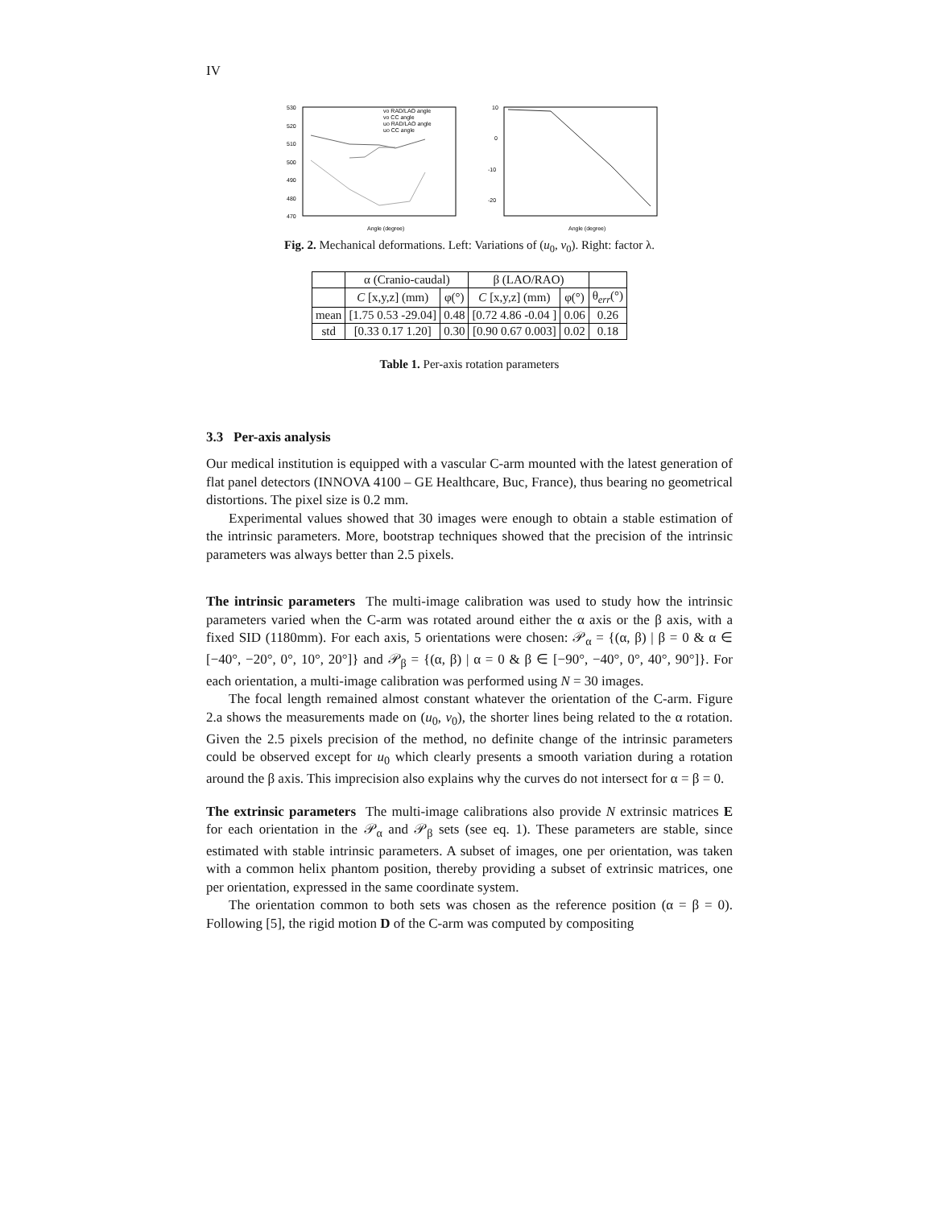IV
530
520
510
500
490
480
470
Angle (degree)
vo RAD/LAO angle
vo CC angle
uo RAD/LAO angle
uo CC angle
10
0
-10
-20
Angle (degree)
Fig. 2. Mechanical deformations. Left: Variations of (u<sub>0</sub>, v<sub>0</sub>). Right: factor λ.
| | α (Cranio-caudal) | | β (LAO/RAO) | | |
| --- | --- | --- | --- | --- | --- |
| | C [x,y,z] (mm) | φ(°) | C [x,y,z] (mm) | φ(°) | θ<sub>err</sub>(°) |
| mean | [1.75 0.53 -29.04] | 0.48 | [0.72 4.86 -0.04 ] | 0.06 | 0.26 |
| std | [0.33 0.17 1.20] | 0.30 | [0.90 0.67 0.003] | 0.02 | 0.18 |
Table 1. Per-axis rotation parameters
3.3 Per-axis analysis
Our medical institution is equipped with a vascular C-arm mounted with the latest generation of flat panel detectors (INNOVA 4100 – GE Healthcare, Buc, France), thus bearing no geometrical distortions. The pixel size is 0.2 mm.
Experimental values showed that 30 images were enough to obtain a stable estimation of the intrinsic parameters. More, bootstrap techniques showed that the precision of the intrinsic parameters was always better than 2.5 pixels.
The intrinsic parameters The multi-image calibration was used to study how the intrinsic parameters varied when the C-arm was rotated around either the α axis or the β axis, with a fixed SID (1180mm). For each axis, 5 orientations were chosen: 𝒫<sub>α</sub> = {(α, β) | β = 0 & α ∈ [−40°, −20°, 0°, 10°, 20°]} and 𝒫<sub>β</sub> = {(α, β) | α = 0 & β ∈ [−90°, −40°, 0°, 40°, 90°]}. For each orientation, a multi-image calibration was performed using N = 30 images.
The focal length remained almost constant whatever the orientation of the C-arm. Figure 2.a shows the measurements made on (u<sub>0</sub>, v<sub>0</sub>), the shorter lines being related to the α rotation. Given the 2.5 pixels precision of the method, no definite change of the intrinsic parameters could be observed except for u<sub>0</sub> which clearly presents a smooth variation during a rotation around the β axis. This imprecision also explains why the curves do not intersect for α = β = 0.
The extrinsic parameters The multi-image calibrations also provide N extrinsic matrices E for each orientation in the 𝒫<sub>α</sub> and 𝒫<sub>β</sub> sets (see eq. 1). These parameters are stable, since estimated with stable intrinsic parameters. A subset of images, one per orientation, was taken with a common helix phantom position, thereby providing a subset of extrinsic matrices, one per orientation, expressed in the same coordinate system.
The orientation common to both sets was chosen as the reference position (α = β = 0). Following [5], the rigid motion D of the C-arm was computed by compositing